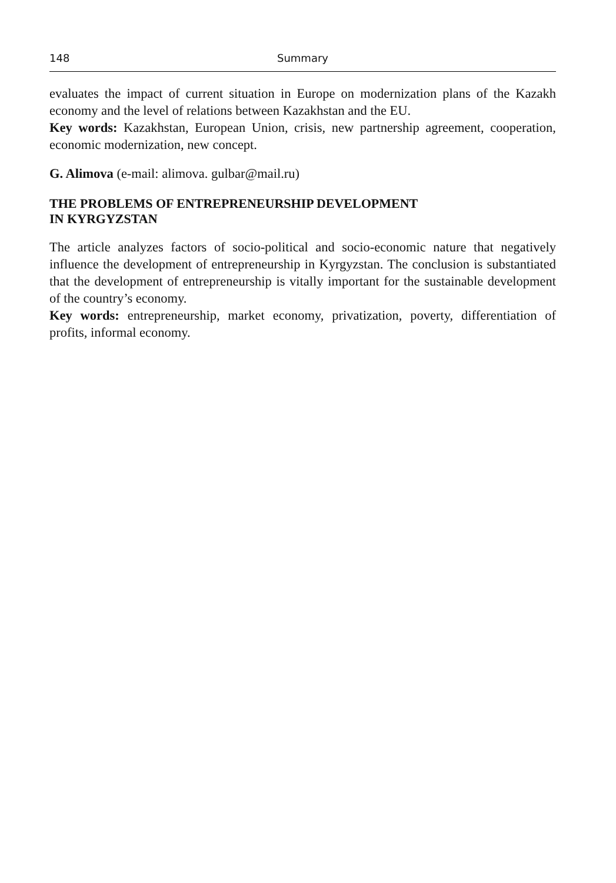148 Summary
evaluates the impact of current situation in Europe on modernization plans of the Kazakh economy and the level of relations between Kazakhstan and the EU.
Key words: Kazakhstan, European Union, crisis, new partnership agreement, cooperation, economic modernization, new concept.
G. Alimova (e-mail: alimova. gulbar@mail.ru)
THE PROBLEMS OF ENTREPRENEURSHIP DEVELOPMENT
IN KYRGYZSTAN
The article analyzes factors of socio-political and socio-economic nature that negatively influence the development of entrepreneurship in Kyrgyzstan. The conclusion is substantiated that the development of entrepreneurship is vitally important for the sustainable development of the country’s economy.
Key words: entrepreneurship, market economy, privatization, poverty, differentiation of profits, informal economy.